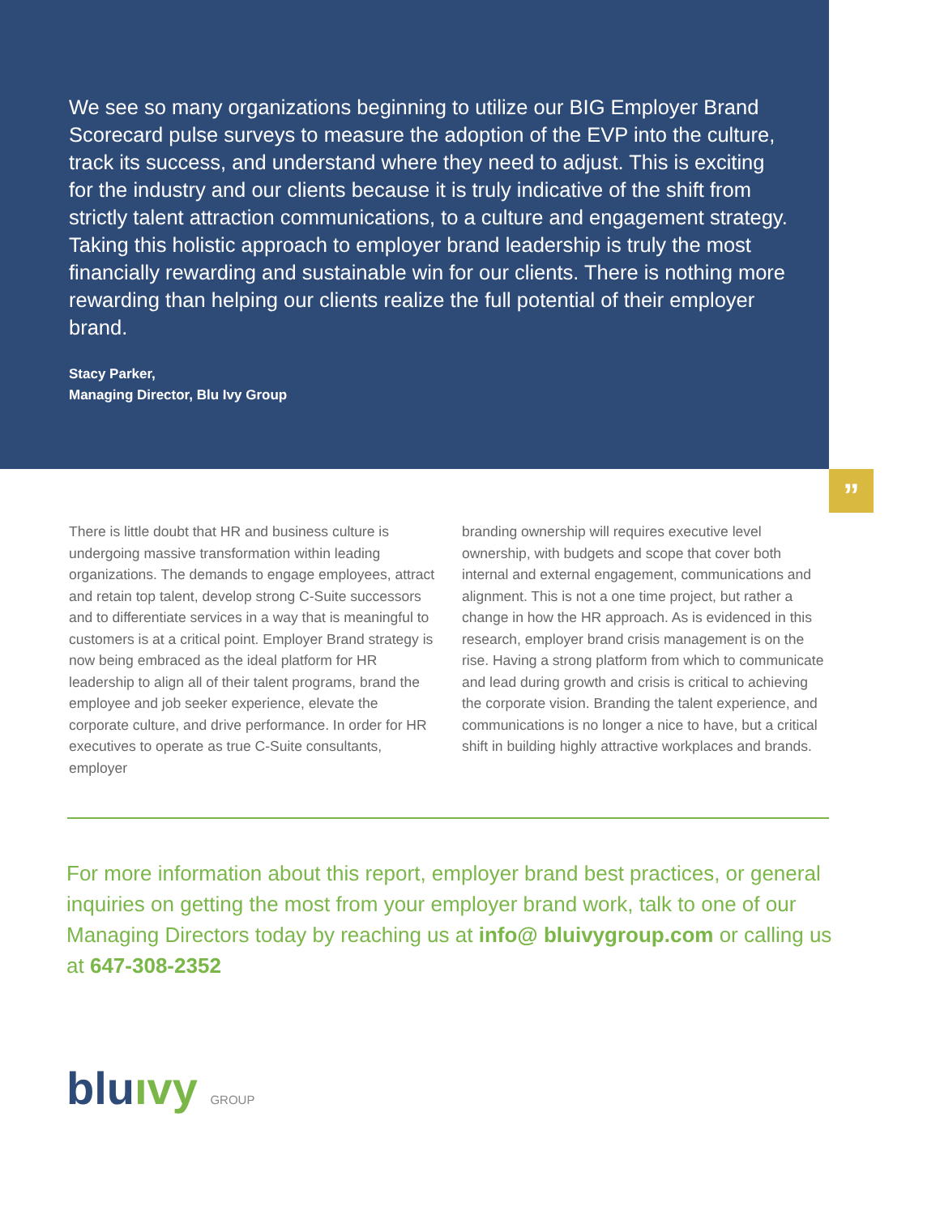We see so many organizations beginning to utilize our BIG Employer Brand Scorecard pulse surveys to measure the adoption of the EVP into the culture, track its success, and understand where they need to adjust. This is exciting for the industry and our clients because it is truly indicative of the shift from strictly talent attraction communications, to a culture and engagement strategy. Taking this holistic approach to employer brand leadership is truly the most financially rewarding and sustainable win for our clients. There is nothing more rewarding than helping our clients realize the full potential of their employer brand.
Stacy Parker,
Managing Director, Blu Ivy Group
”
There is little doubt that HR and business culture is undergoing massive transformation within leading organizations. The demands to engage employees, attract and retain top talent, develop strong C-Suite successors and to differentiate services in a way that is meaningful to customers is at a critical point. Employer Brand strategy is now being embraced as the ideal platform for HR leadership to align all of their talent programs, brand the employee and job seeker experience, elevate the corporate culture, and drive performance. In order for HR executives to operate as true C-Suite consultants, employer
branding ownership will requires executive level ownership, with budgets and scope that cover both internal and external engagement, communications and alignment. This is not a one time project, but rather a change in how the HR approach. As is evidenced in this research, employer brand crisis management is on the rise. Having a strong platform from which to communicate and lead during growth and crisis is critical to achieving the corporate vision. Branding the talent experience, and communications is no longer a nice to have, but a critical shift in building highly attractive workplaces and brands.
For more information about this report, employer brand best practices, or general inquiries on getting the most from your employer brand work, talk to one of our Managing Directors today by reaching us at info@ bluivygroup.com or calling us at 647-308-2352
bluıvy GROUP